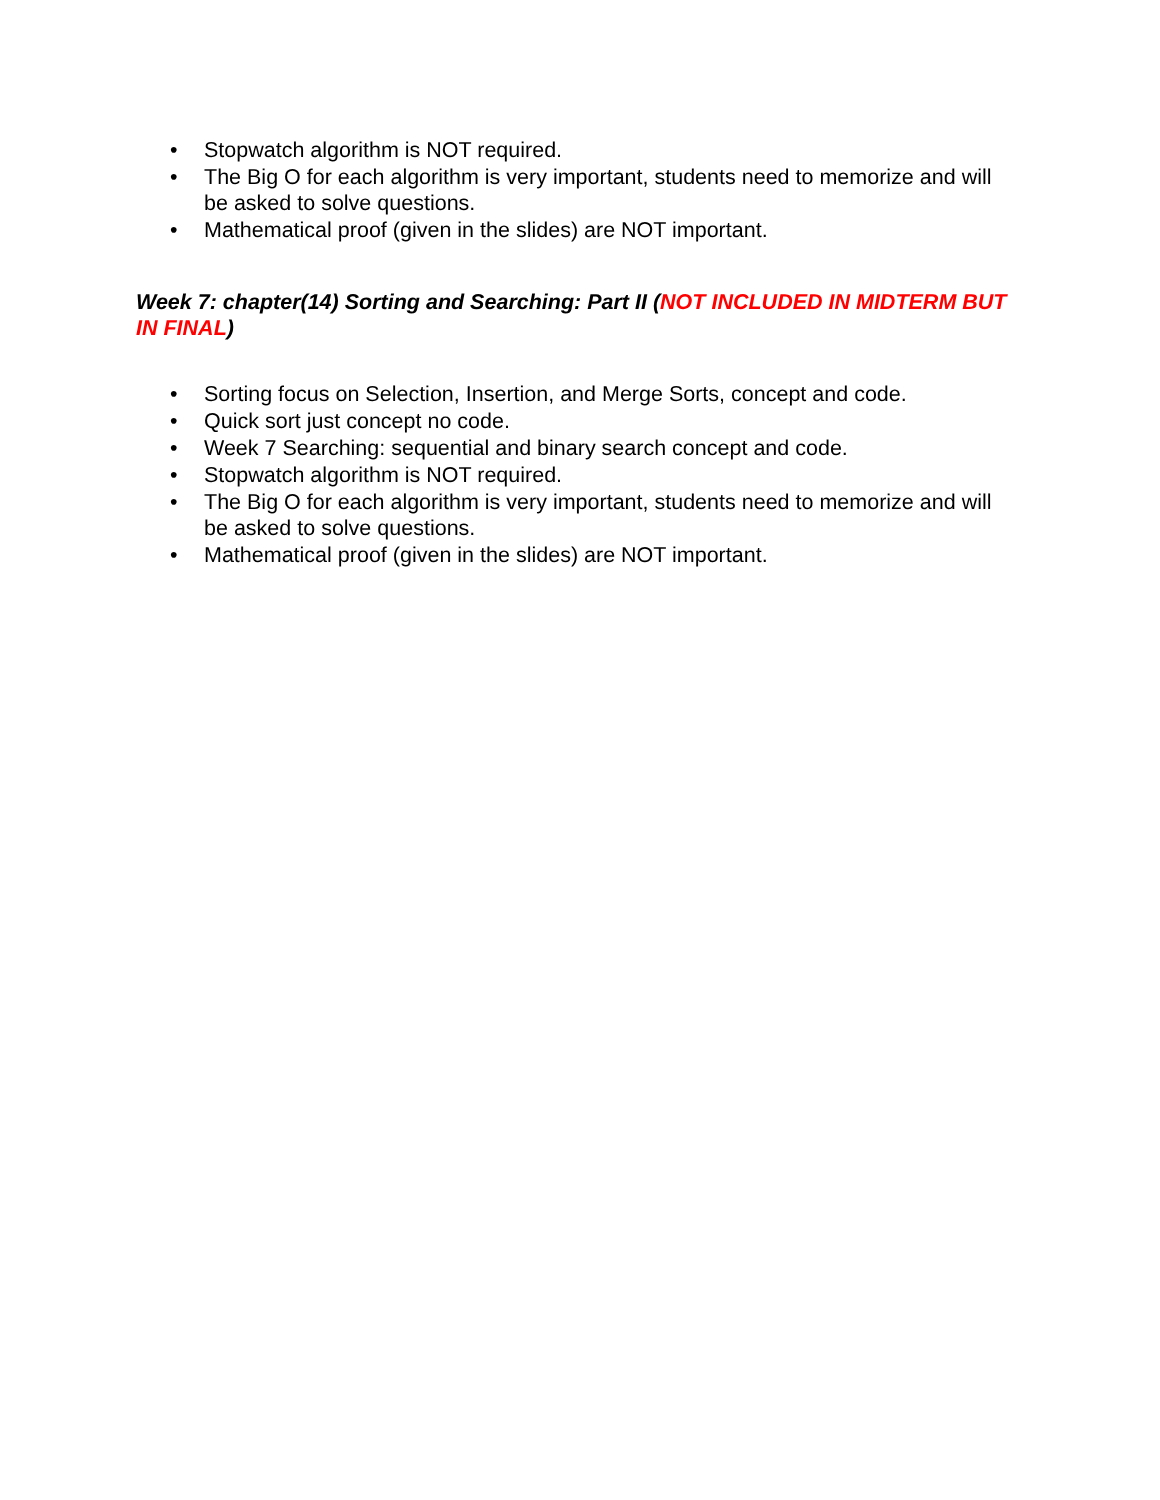• Stopwatch algorithm is NOT required.
• The Big O for each algorithm is very important, students need to memorize and will be asked to solve questions.
• Mathematical proof (given in the slides) are NOT important.
Week 7: chapter(14) Sorting and Searching: Part II (NOT INCLUDED IN MIDTERM BUT IN FINAL)
• Sorting focus on Selection, Insertion, and Merge Sorts, concept and code.
• Quick sort just concept no code.
• Week 7 Searching: sequential and binary search concept and code.
• Stopwatch algorithm is NOT required.
• The Big O for each algorithm is very important, students need to memorize and will be asked to solve questions.
• Mathematical proof (given in the slides) are NOT important.